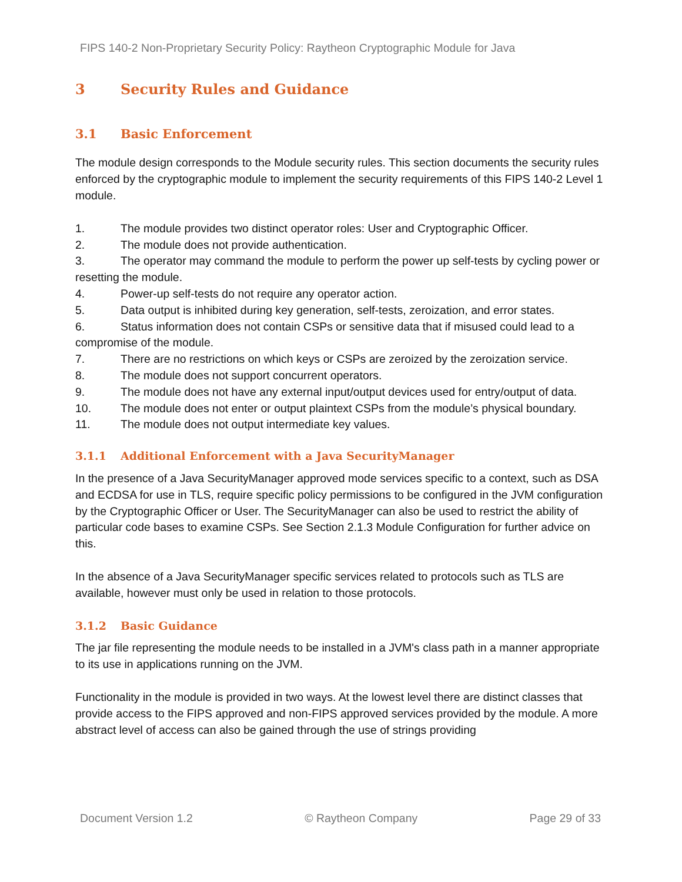FIPS 140-2 Non-Proprietary Security Policy: Raytheon Cryptographic Module for Java
3 Security Rules and Guidance
3.1 Basic Enforcement
The module design corresponds to the Module security rules. This section documents the security rules enforced by the cryptographic module to implement the security requirements of this FIPS 140-2 Level 1 module.
1. The module provides two distinct operator roles: User and Cryptographic Officer.
2. The module does not provide authentication.
3. The operator may command the module to perform the power up self-tests by cycling power or resetting the module.
4. Power-up self-tests do not require any operator action.
5. Data output is inhibited during key generation, self-tests, zeroization, and error states.
6. Status information does not contain CSPs or sensitive data that if misused could lead to a compromise of the module.
7. There are no restrictions on which keys or CSPs are zeroized by the zeroization service.
8. The module does not support concurrent operators.
9. The module does not have any external input/output devices used for entry/output of data.
10. The module does not enter or output plaintext CSPs from the module’s physical boundary.
11. The module does not output intermediate key values.
3.1.1 Additional Enforcement with a Java SecurityManager
In the presence of a Java SecurityManager approved mode services specific to a context, such as DSA and ECDSA for use in TLS, require specific policy permissions to be configured in the JVM configuration by the Cryptographic Officer or User. The SecurityManager can also be used to restrict the ability of particular code bases to examine CSPs. See Section 2.1.3 Module Configuration for further advice on this.
In the absence of a Java SecurityManager specific services related to protocols such as TLS are available, however must only be used in relation to those protocols.
3.1.2 Basic Guidance
The jar file representing the module needs to be installed in a JVM's class path in a manner appropriate to its use in applications running on the JVM.
Functionality in the module is provided in two ways. At the lowest level there are distinct classes that provide access to the FIPS approved and non-FIPS approved services provided by the module. A more abstract level of access can also be gained through the use of strings providing
Document Version 1.2 © Raytheon Company Page 29 of 33